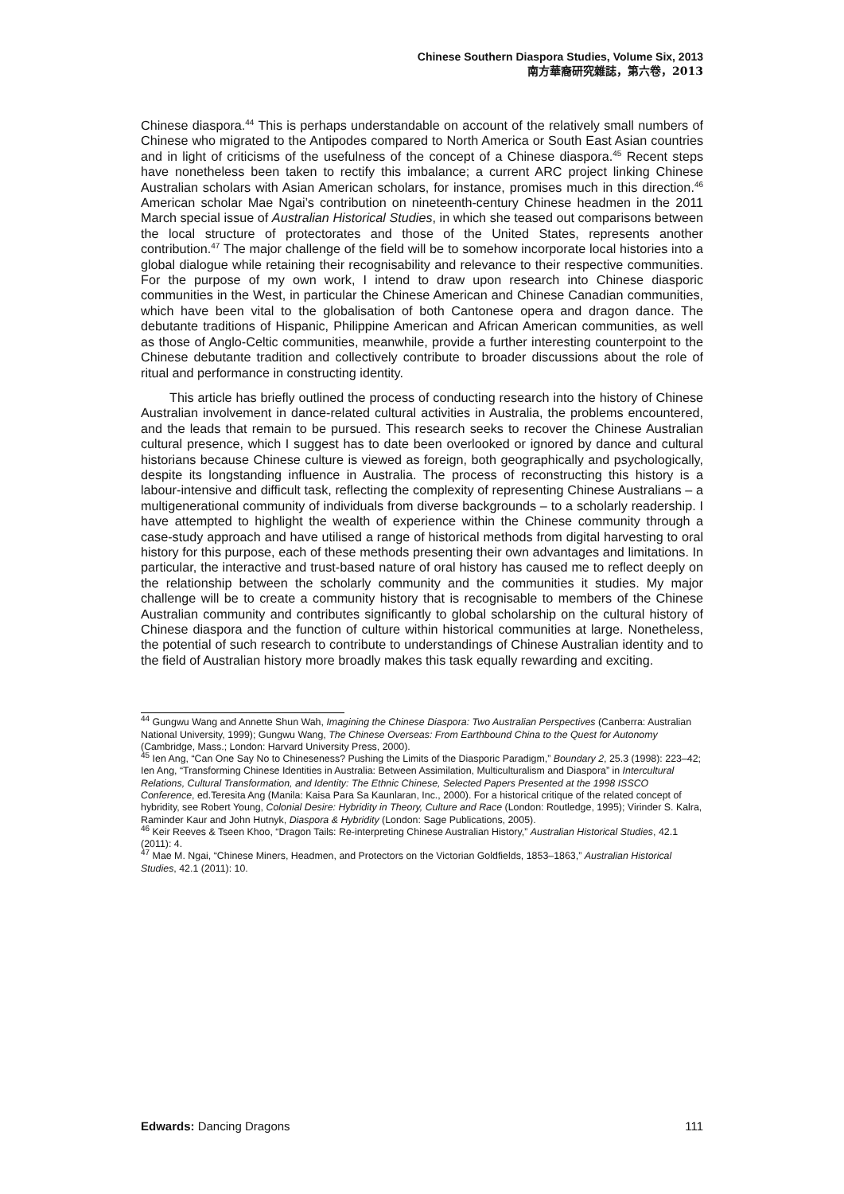Chinese Southern Diaspora Studies, Volume Six, 2013
南方華裔研究雜誌，第六卷，2013
Chinese diaspora.<sup>44</sup> This is perhaps understandable on account of the relatively small numbers of Chinese who migrated to the Antipodes compared to North America or South East Asian countries and in light of criticisms of the usefulness of the concept of a Chinese diaspora.<sup>45</sup> Recent steps have nonetheless been taken to rectify this imbalance; a current ARC project linking Chinese Australian scholars with Asian American scholars, for instance, promises much in this direction.<sup>46</sup> American scholar Mae Ngai’s contribution on nineteenth-century Chinese headmen in the 2011 March special issue of Australian Historical Studies, in which she teased out comparisons between the local structure of protectorates and those of the United States, represents another contribution.<sup>47</sup> The major challenge of the field will be to somehow incorporate local histories into a global dialogue while retaining their recognisability and relevance to their respective communities. For the purpose of my own work, I intend to draw upon research into Chinese diasporic communities in the West, in particular the Chinese American and Chinese Canadian communities, which have been vital to the globalisation of both Cantonese opera and dragon dance. The debutante traditions of Hispanic, Philippine American and African American communities, as well as those of Anglo-Celtic communities, meanwhile, provide a further interesting counterpoint to the Chinese debutante tradition and collectively contribute to broader discussions about the role of ritual and performance in constructing identity.
This article has briefly outlined the process of conducting research into the history of Chinese Australian involvement in dance-related cultural activities in Australia, the problems encountered, and the leads that remain to be pursued. This research seeks to recover the Chinese Australian cultural presence, which I suggest has to date been overlooked or ignored by dance and cultural historians because Chinese culture is viewed as foreign, both geographically and psychologically, despite its longstanding influence in Australia. The process of reconstructing this history is a labour-intensive and difficult task, reflecting the complexity of representing Chinese Australians – a multigenerational community of individuals from diverse backgrounds – to a scholarly readership. I have attempted to highlight the wealth of experience within the Chinese community through a case-study approach and have utilised a range of historical methods from digital harvesting to oral history for this purpose, each of these methods presenting their own advantages and limitations. In particular, the interactive and trust-based nature of oral history has caused me to reflect deeply on the relationship between the scholarly community and the communities it studies. My major challenge will be to create a community history that is recognisable to members of the Chinese Australian community and contributes significantly to global scholarship on the cultural history of Chinese diaspora and the function of culture within historical communities at large. Nonetheless, the potential of such research to contribute to understandings of Chinese Australian identity and to the field of Australian history more broadly makes this task equally rewarding and exciting.
<sup>44</sup> Gungwu Wang and Annette Shun Wah, Imagining the Chinese Diaspora: Two Australian Perspectives (Canberra: Australian National University, 1999); Gungwu Wang, The Chinese Overseas: From Earthbound China to the Quest for Autonomy (Cambridge, Mass.; London: Harvard University Press, 2000).
<sup>45</sup> Ien Ang, “Can One Say No to Chineseness? Pushing the Limits of the Diasporic Paradigm,” Boundary 2, 25.3 (1998): 223–42; Ien Ang, “Transforming Chinese Identities in Australia: Between Assimilation, Multiculturalism and Diaspora” in Intercultural Relations, Cultural Transformation, and Identity: The Ethnic Chinese, Selected Papers Presented at the 1998 ISSCO Conference, ed.Teresita Ang (Manila: Kaisa Para Sa Kaunlaran, Inc., 2000). For a historical critique of the related concept of hybridity, see Robert Young, Colonial Desire: Hybridity in Theory, Culture and Race (London: Routledge, 1995); Virinder S. Kalra, Raminder Kaur and John Hutnyk, Diaspora & Hybridity (London: Sage Publications, 2005).
<sup>46</sup> Keir Reeves & Tseen Khoo, “Dragon Tails: Re-interpreting Chinese Australian History,” Australian Historical Studies, 42.1 (2011): 4.
<sup>47</sup> Mae M. Ngai, “Chinese Miners, Headmen, and Protectors on the Victorian Goldfields, 1853–1863,” Australian Historical Studies, 42.1 (2011): 10.
Edwards: Dancing Dragons 111